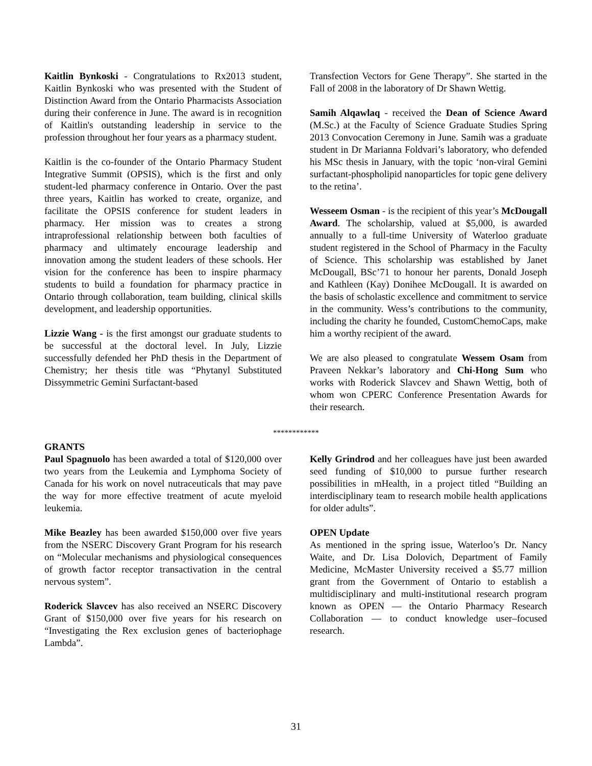Kaitlin Bynkoski - Congratulations to Rx2013 student, Kaitlin Bynkoski who was presented with the Student of Distinction Award from the Ontario Pharmacists Association during their conference in June. The award is in recognition of Kaitlin's outstanding leadership in service to the profession throughout her four years as a pharmacy student.
Kaitlin is the co-founder of the Ontario Pharmacy Student Integrative Summit (OPSIS), which is the first and only student-led pharmacy conference in Ontario. Over the past three years, Kaitlin has worked to create, organize, and facilitate the OPSIS conference for student leaders in pharmacy. Her mission was to creates a strong intraprofessional relationship between both faculties of pharmacy and ultimately encourage leadership and innovation among the student leaders of these schools. Her vision for the conference has been to inspire pharmacy students to build a foundation for pharmacy practice in Ontario through collaboration, team building, clinical skills development, and leadership opportunities.
Lizzie Wang - is the first amongst our graduate students to be successful at the doctoral level. In July, Lizzie successfully defended her PhD thesis in the Department of Chemistry; her thesis title was “Phytanyl Substituted Dissymmetric Gemini Surfactant-based
Transfection Vectors for Gene Therapy”. She started in the Fall of 2008 in the laboratory of Dr Shawn Wettig.
Samih Alqawlaq - received the Dean of Science Award (M.Sc.) at the Faculty of Science Graduate Studies Spring 2013 Convocation Ceremony in June. Samih was a graduate student in Dr Marianna Foldvari’s laboratory, who defended his MSc thesis in January, with the topic ‘non-viral Gemini surfactant-phospholipid nanoparticles for topic gene delivery to the retina’.
Wesseem Osman - is the recipient of this year’s McDougall Award. The scholarship, valued at $5,000, is awarded annually to a full-time University of Waterloo graduate student registered in the School of Pharmacy in the Faculty of Science. This scholarship was established by Janet McDougall, BSc’71 to honour her parents, Donald Joseph and Kathleen (Kay) Donihee McDougall. It is awarded on the basis of scholastic excellence and commitment to service in the community. Wess’s contributions to the community, including the charity he founded, CustomChemoCaps, make him a worthy recipient of the award.
We are also pleased to congratulate Wessem Osam from Praveen Nekkar’s laboratory and Chi-Hong Sum who works with Roderick Slavcev and Shawn Wettig, both of whom won CPERC Conference Presentation Awards for their research.
************
GRANTS
Paul Spagnuolo has been awarded a total of $120,000 over two years from the Leukemia and Lymphoma Society of Canada for his work on novel nutraceuticals that may pave the way for more effective treatment of acute myeloid leukemia.
Mike Beazley has been awarded $150,000 over five years from the NSERC Discovery Grant Program for his research on “Molecular mechanisms and physiological consequences of growth factor receptor transactivation in the central nervous system”.
Roderick Slavcev has also received an NSERC Discovery Grant of $150,000 over five years for his research on “Investigating the Rex exclusion genes of bacteriophage Lambda”.
Kelly Grindrod and her colleagues have just been awarded seed funding of $10,000 to pursue further research possibilities in mHealth, in a project titled “Building an interdisciplinary team to research mobile health applications for older adults”.
OPEN Update
As mentioned in the spring issue, Waterloo’s Dr. Nancy Waite, and Dr. Lisa Dolovich, Department of Family Medicine, McMaster University received a $5.77 million grant from the Government of Ontario to establish a multidisciplinary and multi-institutional research program known as OPEN — the Ontario Pharmacy Research Collaboration — to conduct knowledge user–focused research.
31